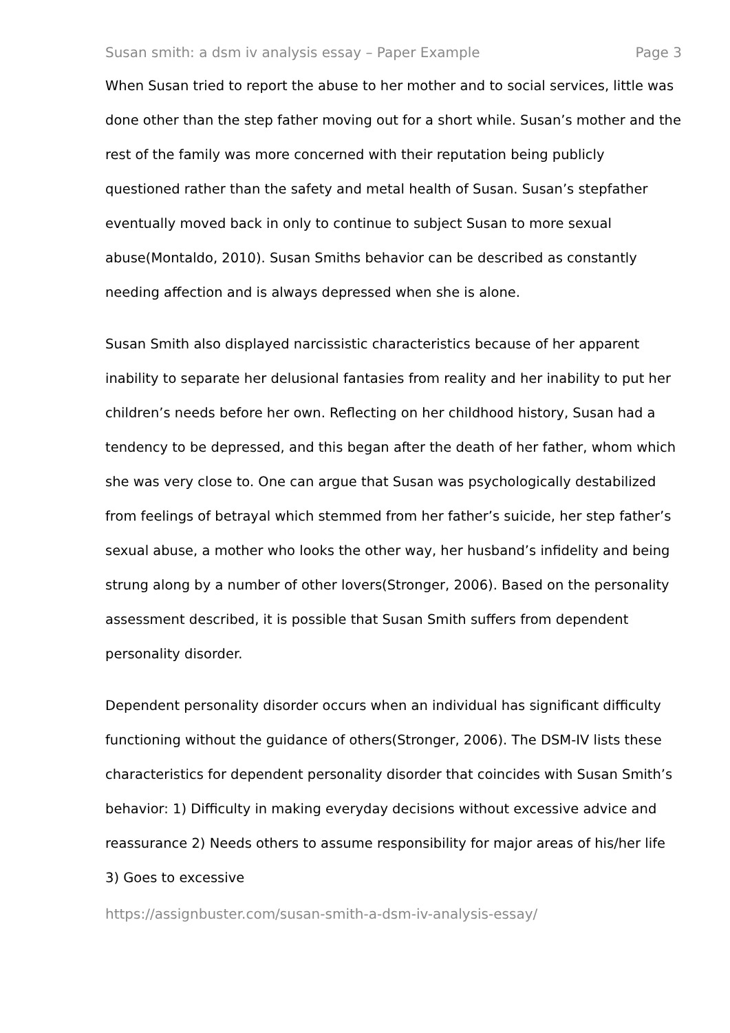Susan smith: a dsm iv analysis essay – Paper Example Page 3
When Susan tried to report the abuse to her mother and to social services, little was done other than the step father moving out for a short while. Susan’s mother and the rest of the family was more concerned with their reputation being publicly questioned rather than the safety and metal health of Susan. Susan’s stepfather eventually moved back in only to continue to subject Susan to more sexual abuse(Montaldo, 2010). Susan Smiths behavior can be described as constantly needing affection and is always depressed when she is alone.
Susan Smith also displayed narcissistic characteristics because of her apparent inability to separate her delusional fantasies from reality and her inability to put her children’s needs before her own. Reflecting on her childhood history, Susan had a tendency to be depressed, and this began after the death of her father, whom which she was very close to. One can argue that Susan was psychologically destabilized from feelings of betrayal which stemmed from her father’s suicide, her step father’s sexual abuse, a mother who looks the other way, her husband’s infidelity and being strung along by a number of other lovers(Stronger, 2006). Based on the personality assessment described, it is possible that Susan Smith suffers from dependent personality disorder.
Dependent personality disorder occurs when an individual has significant difficulty functioning without the guidance of others(Stronger, 2006). The DSM-IV lists these characteristics for dependent personality disorder that coincides with Susan Smith’s behavior: 1) Difficulty in making everyday decisions without excessive advice and reassurance 2) Needs others to assume responsibility for major areas of his/her life 3) Goes to excessive
https://assignbuster.com/susan-smith-a-dsm-iv-analysis-essay/